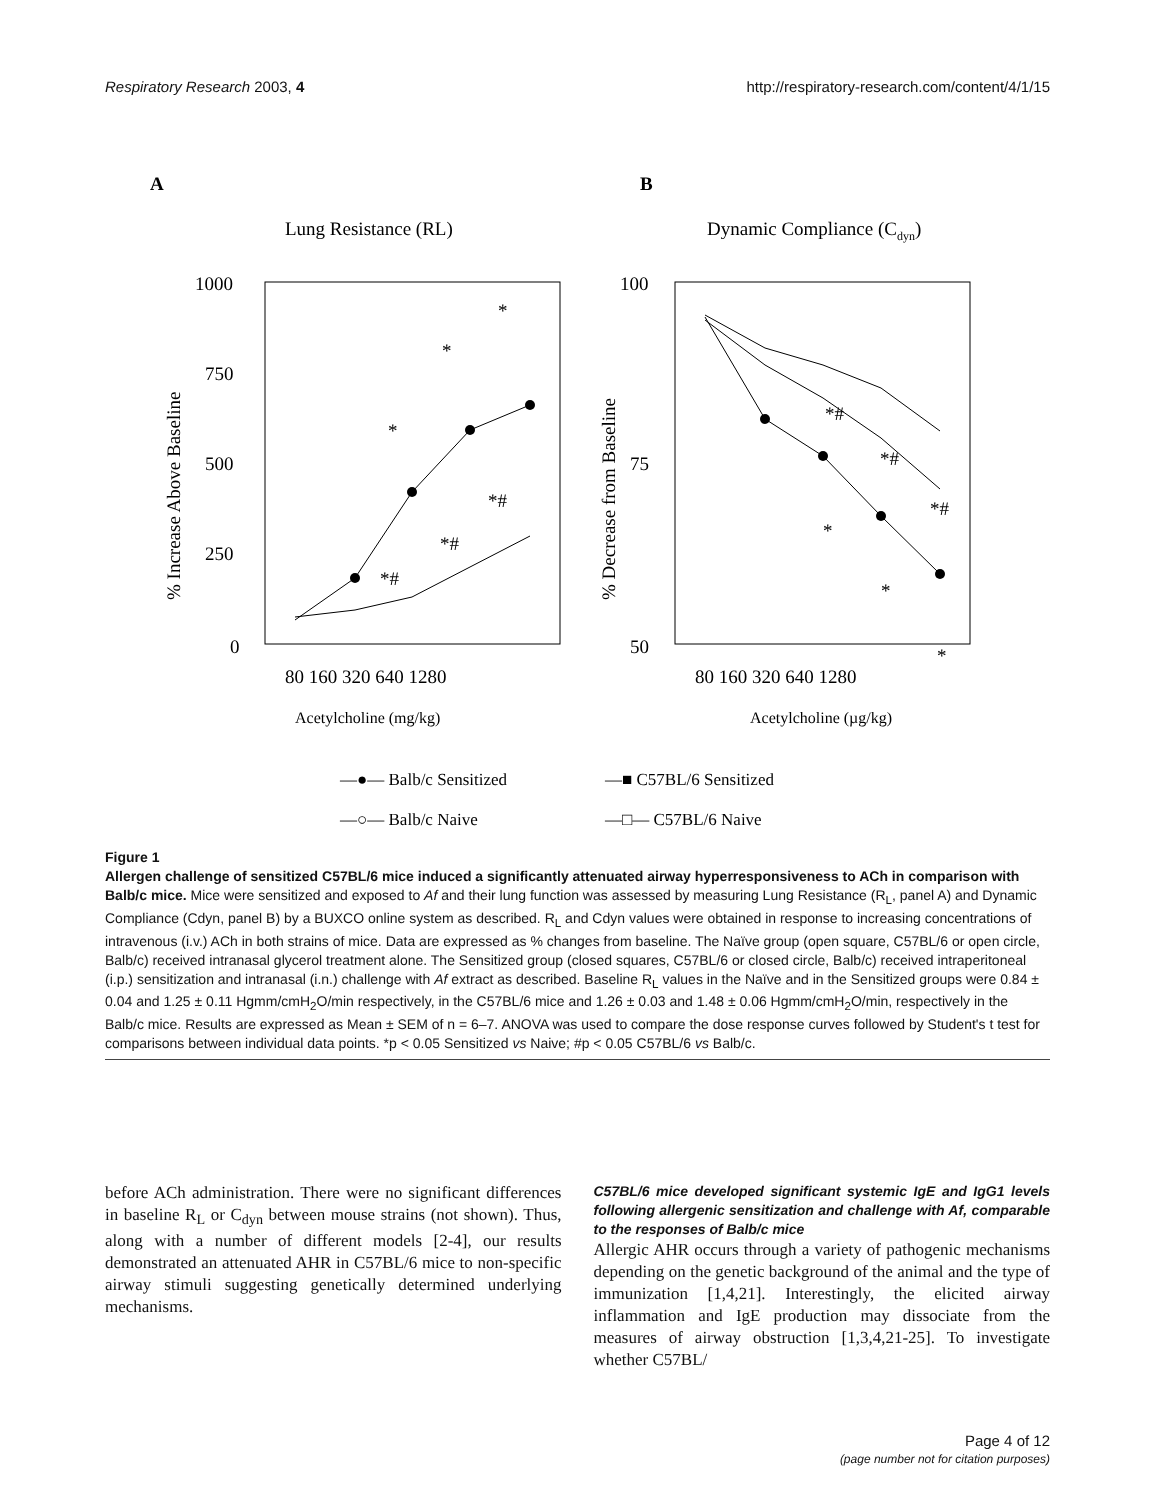Respiratory Research 2003, 4 http://respiratory-research.com/content/4/1/15
A
B
Lung Resistance (RL)
Dynamic Compliance (Cdyn)
1000
750
500
250
0
100
75
50
80 160 320 640 1280
80 160 320 640 1280
Acetylcholine (mg/kg)
Acetylcholine (µg/kg)
% Increase Above Baseline
% Decrease from Baseline
*
*
*
*#
*#
*#
*#
*#
*#
*
*
*
—●— Balb/c Sensitized
—■ C57BL/6 Sensitized
—○— Balb/c Naive
—□— C57BL/6 Naive
Figure 1
Allergen challenge of sensitized C57BL/6 mice induced a significantly attenuated airway hyperresponsiveness to ACh in comparison with Balb/c mice. Mice were sensitized and exposed to Af and their lung function was assessed by measuring Lung Resistance (R<sub>L</sub>, panel A) and Dynamic Compliance (Cdyn, panel B) by a BUXCO online system as described. R<sub>L</sub> and Cdyn values were obtained in response to increasing concentrations of intravenous (i.v.) ACh in both strains of mice. Data are expressed as % changes from baseline. The Naïve group (open square, C57BL/6 or open circle, Balb/c) received intranasal glycerol treatment alone. The Sensitized group (closed squares, C57BL/6 or closed circle, Balb/c) received intraperitoneal (i.p.) sensitization and intranasal (i.n.) challenge with Af extract as described. Baseline R<sub>L</sub> values in the Naïve and in the Sensitized groups were 0.84 ± 0.04 and 1.25 ± 0.11 Hgmm/cmH<sub>2</sub>O/min respectively, in the C57BL/6 mice and 1.26 ± 0.03 and 1.48 ± 0.06 Hgmm/cmH<sub>2</sub>O/min, respectively in the Balb/c mice. Results are expressed as Mean ± SEM of n = 6–7. ANOVA was used to compare the dose response curves followed by Student's t test for comparisons between individual data points. *p < 0.05 Sensitized vs Naive; #p < 0.05 C57BL/6 vs Balb/c.
before ACh administration. There were no significant differences in baseline R<sub>L</sub> or C<sub>dyn</sub> between mouse strains (not shown). Thus, along with a number of different models [2-4], our results demonstrated an attenuated AHR in C57BL/6 mice to non-specific airway stimuli suggesting genetically determined underlying mechanisms.
C57BL/6 mice developed significant systemic IgE and IgG1 levels following allergenic sensitization and challenge with Af, comparable to the responses of Balb/c mice
Allergic AHR occurs through a variety of pathogenic mechanisms depending on the genetic background of the animal and the type of immunization [1,4,21]. Interestingly, the elicited airway inflammation and IgE production may dissociate from the measures of airway obstruction [1,3,4,21-25]. To investigate whether C57BL/
Page 4 of 12
(page number not for citation purposes)